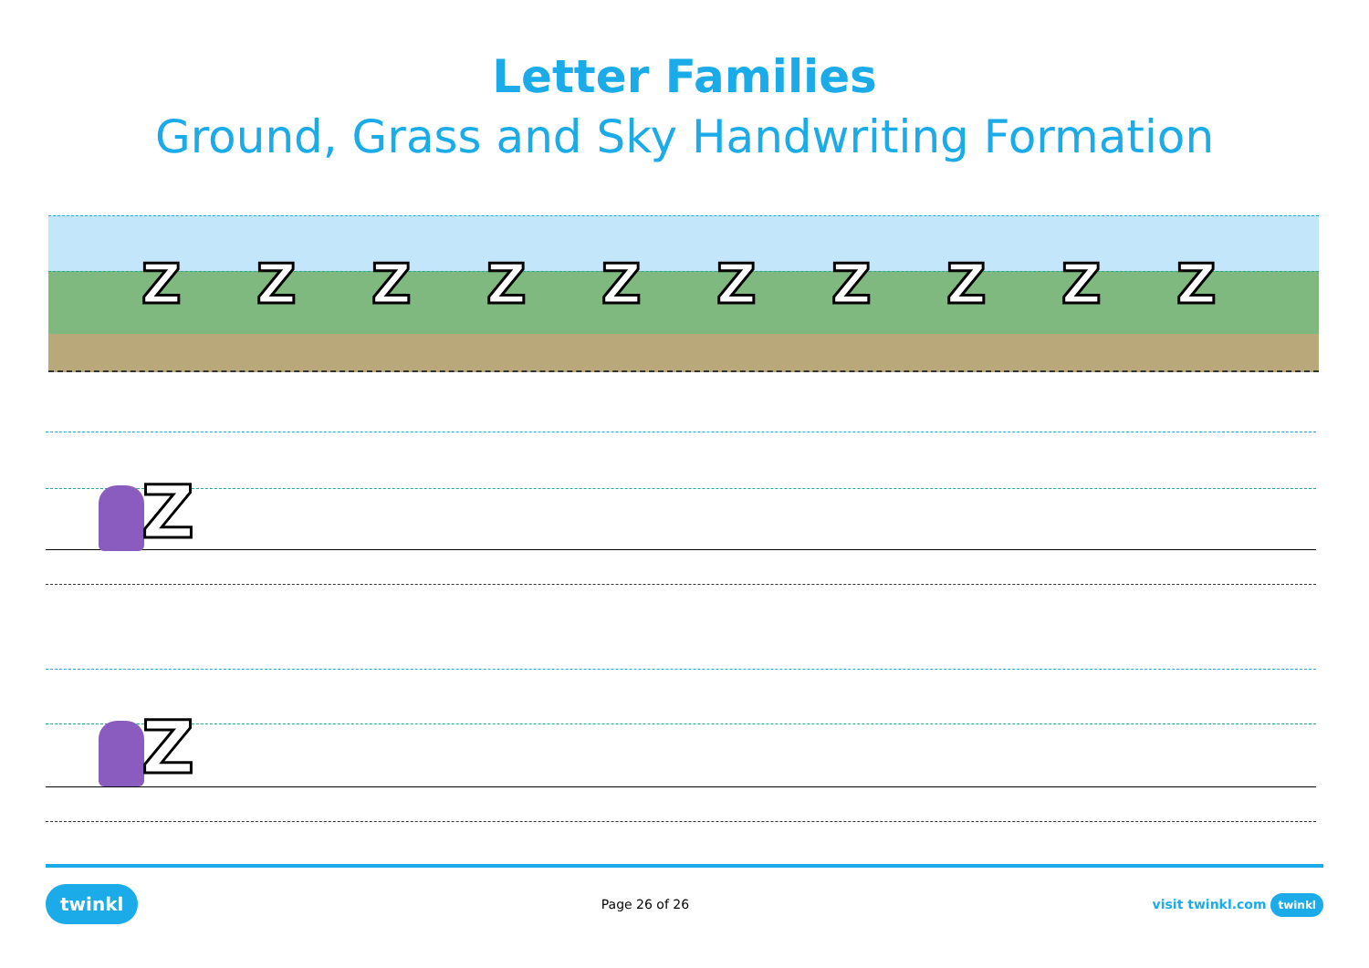Letter Families
Ground, Grass and Sky Handwriting Formation
ZZZZZZZZZZ
Z
Z
twinkl Page 26 of 26 visit twinkl.com twinkl